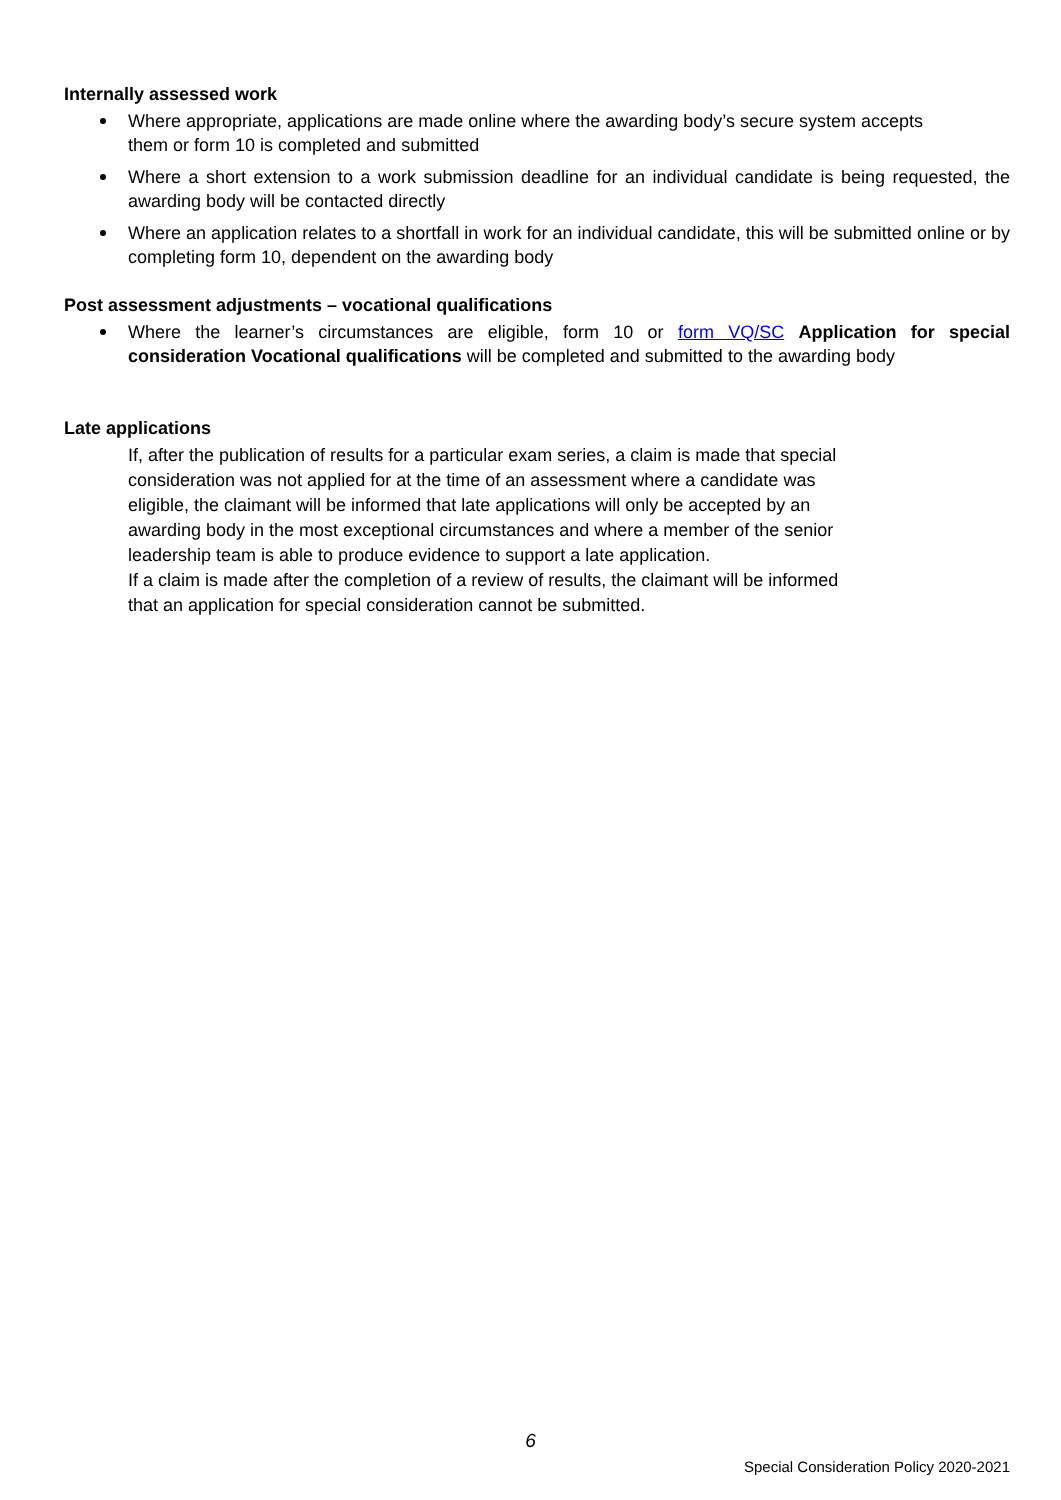Internally assessed work
Where appropriate, applications are made online where the awarding body’s secure system accepts them or form 10 is completed and submitted
Where a short extension to a work submission deadline for an individual candidate is being requested, the awarding body will be contacted directly
Where an application relates to a shortfall in work for an individual candidate, this will be submitted online or by completing form 10, dependent on the awarding body
Post assessment adjustments – vocational qualifications
Where the learner’s circumstances are eligible, form 10 or form VQ/SC Application for special consideration Vocational qualifications will be completed and submitted to the awarding body
Late applications
If, after the publication of results for a particular exam series, a claim is made that special consideration was not applied for at the time of an assessment where a candidate was eligible, the claimant will be informed that late applications will only be accepted by an awarding body in the most exceptional circumstances and where a member of the senior leadership team is able to produce evidence to support a late application.
If a claim is made after the completion of a review of results, the claimant will be informed that an application for special consideration cannot be submitted.
6
Special Consideration Policy 2020-2021